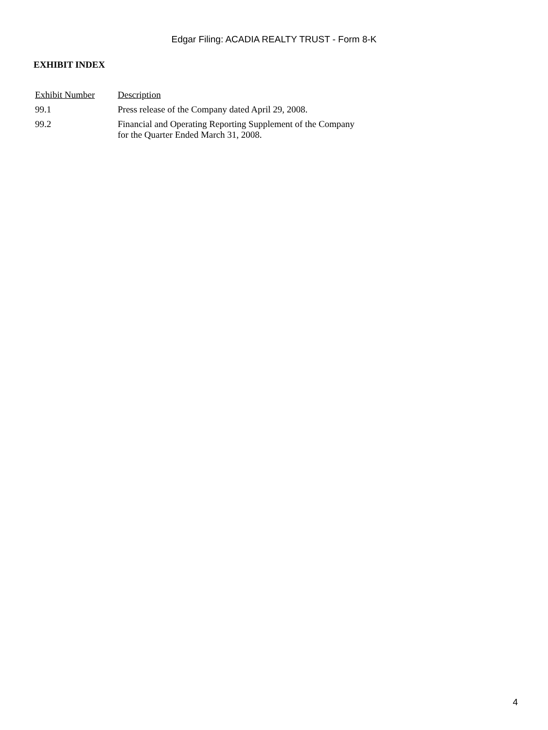Edgar Filing: ACADIA REALTY TRUST - Form 8-K
EXHIBIT INDEX
| Exhibit Number | Description |
| --- | --- |
| 99.1 | Press release of the Company dated April 29, 2008. |
| 99.2 | Financial and Operating Reporting Supplement of the Company for the Quarter Ended March 31, 2008. |
4